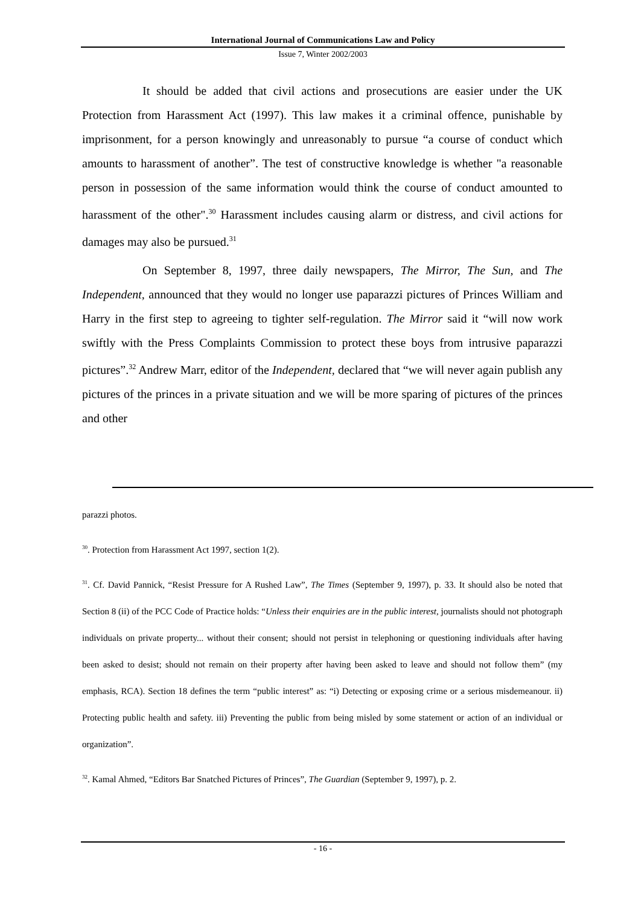International Journal of Communications Law and Policy
Issue 7, Winter 2002/2003
It should be added that civil actions and prosecutions are easier under the UK Protection from Harassment Act (1997). This law makes it a criminal offence, punishable by imprisonment, for a person knowingly and unreasonably to pursue “a course of conduct which amounts to harassment of another”. The test of constructive knowledge is whether "a reasonable person in possession of the same information would think the course of conduct amounted to harassment of the other".<sup>30</sup> Harassment includes causing alarm or distress, and civil actions for damages may also be pursued.<sup>31</sup>
On September 8, 1997, three daily newspapers, The Mirror, The Sun, and The Independent, announced that they would no longer use paparazzi pictures of Princes William and Harry in the first step to agreeing to tighter self-regulation. The Mirror said it “will now work swiftly with the Press Complaints Commission to protect these boys from intrusive paparazzi pictures”.<sup>32</sup> Andrew Marr, editor of the Independent, declared that “we will never again publish any pictures of the princes in a private situation and we will be more sparing of pictures of the princes and other
parazzi photos.
<sup>30</sup>. Protection from Harassment Act 1997, section 1(2).
<sup>31</sup>. Cf. David Pannick, “Resist Pressure for A Rushed Law”, The Times (September 9, 1997), p. 33. It should also be noted that Section 8 (ii) of the PCC Code of Practice holds: “Unless their enquiries are in the public interest, journalists should not photograph individuals on private property... without their consent; should not persist in telephoning or questioning individuals after having been asked to desist; should not remain on their property after having been asked to leave and should not follow them” (my emphasis, RCA). Section 18 defines the term “public interest” as: “i) Detecting or exposing crime or a serious misdemeanour. ii) Protecting public health and safety. iii) Preventing the public from being misled by some statement or action of an individual or organization”.
<sup>32</sup>. Kamal Ahmed, “Editors Bar Snatched Pictures of Princes”, The Guardian (September 9, 1997), p. 2.
- 16 -